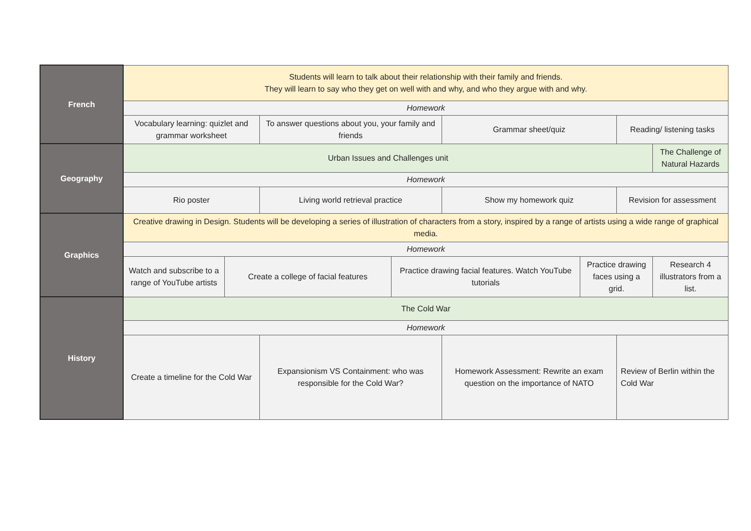| French | Students will learn to talk about their relationship with their family and friends. They will learn to say who they get on well with and why, and who they argue with and why. | | | | | | | |
| | Homework | | | | | | | |
| | Vocabulary learning: quizlet and grammar worksheet | | To answer questions about you, your family and friends | | Grammar sheet/quiz | | Reading/ listening tasks | |
| Geography | Urban Issues and Challenges unit | | | | | | | The Challenge of Natural Hazards |
| | Homework | | | | | | | |
| | Rio poster | | Living world retrieval practice | | Show my homework quiz | | Revision for assessment | |
| Graphics | Creative drawing in Design. Students will be developing a series of illustration of characters from a story, inspired by a range of artists using a wide range of graphical media. | | | | | | | |
| | Homework | | | | | | | |
| | Watch and subscribe to a range of YouTube artists | Create a college of facial features | | Practice drawing facial features. Watch YouTube tutorials | | Practice drawing faces using a grid. | | Research 4 illustrators from a list. |
| History | The Cold War | | | | | | | |
| | Homework | | | | | | | |
| | Create a timeline for the Cold War | | Expansionism VS Containment: who was responsible for the Cold War? | | Homework Assessment: Rewrite an exam question on the importance of NATO | | Review of Berlin within the Cold War | |